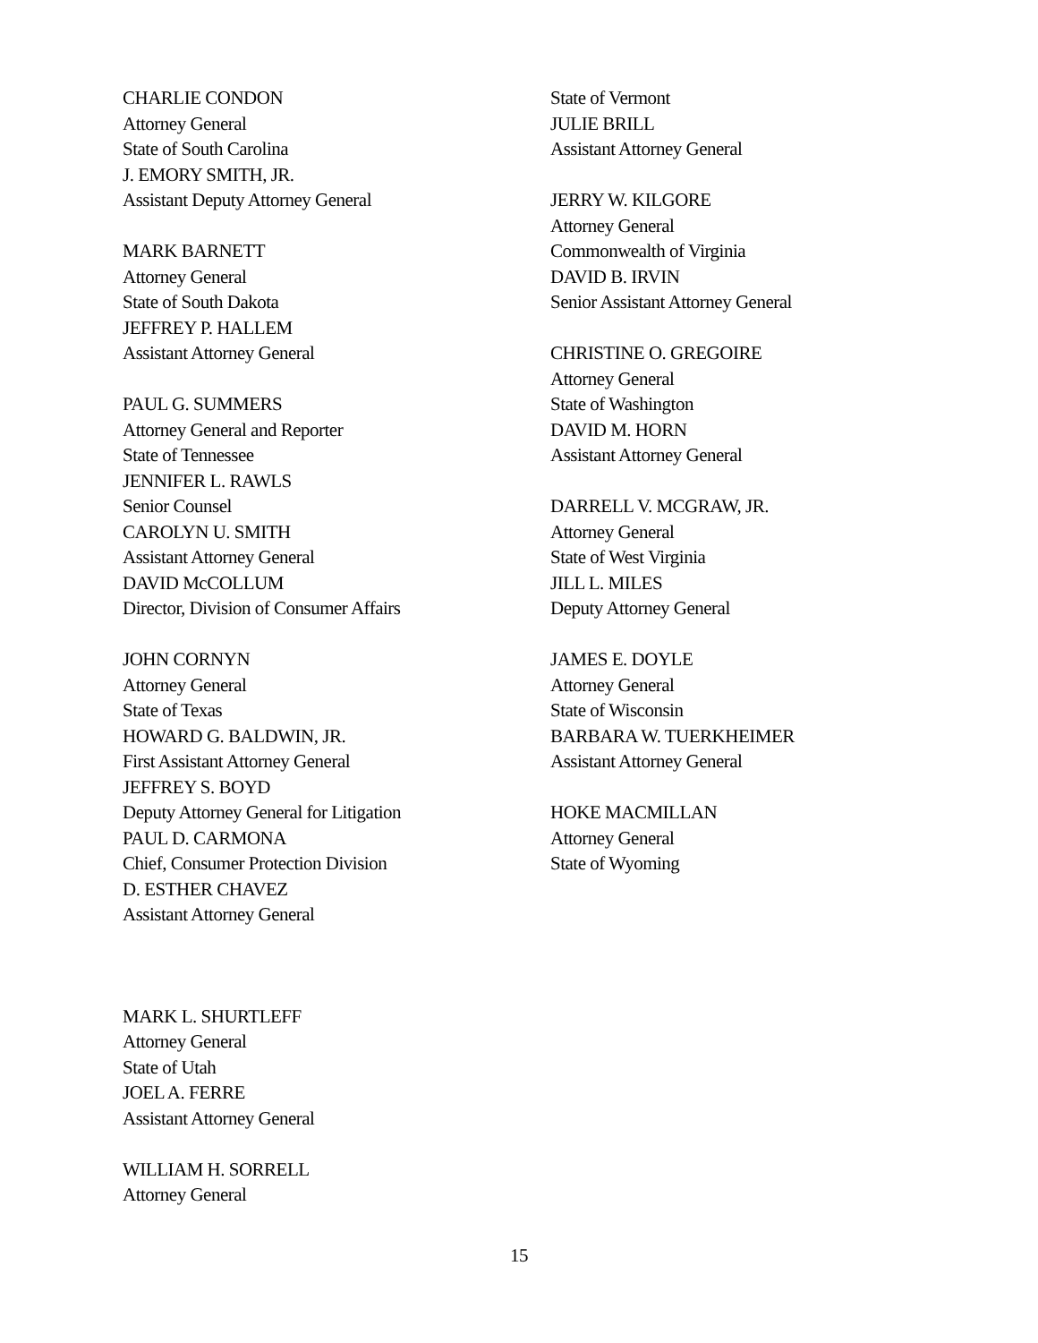CHARLIE CONDON
Attorney General
State of South Carolina
J. EMORY SMITH, JR.
Assistant Deputy Attorney General
MARK BARNETT
Attorney General
State of South Dakota
JEFFREY P. HALLEM
Assistant Attorney General
PAUL G. SUMMERS
Attorney General and Reporter
State of Tennessee
JENNIFER L. RAWLS
Senior Counsel
CAROLYN U. SMITH
Assistant Attorney General
DAVID McCOLLUM
Director, Division of Consumer Affairs
JOHN CORNYN
Attorney General
State of Texas
HOWARD G. BALDWIN, JR.
First Assistant Attorney General
JEFFREY S. BOYD
Deputy Attorney General for Litigation
PAUL D. CARMONA
Chief, Consumer Protection Division
D. ESTHER CHAVEZ
Assistant Attorney General
MARK L. SHURTLEFF
Attorney General
State of Utah
JOEL A. FERRE
Assistant Attorney General
WILLIAM H. SORRELL
Attorney General
State of Vermont
JULIE BRILL
Assistant Attorney General
JERRY W. KILGORE
Attorney General
Commonwealth of Virginia
DAVID B. IRVIN
Senior Assistant Attorney General
CHRISTINE O. GREGOIRE
Attorney General
State of Washington
DAVID M. HORN
Assistant Attorney General
DARRELL V. MCGRAW, JR.
Attorney General
State of West Virginia
JILL L. MILES
Deputy Attorney General
JAMES E. DOYLE
Attorney General
State of Wisconsin
BARBARA W. TUERKHEIMER
Assistant Attorney General
HOKE MACMILLAN
Attorney General
State of Wyoming
15